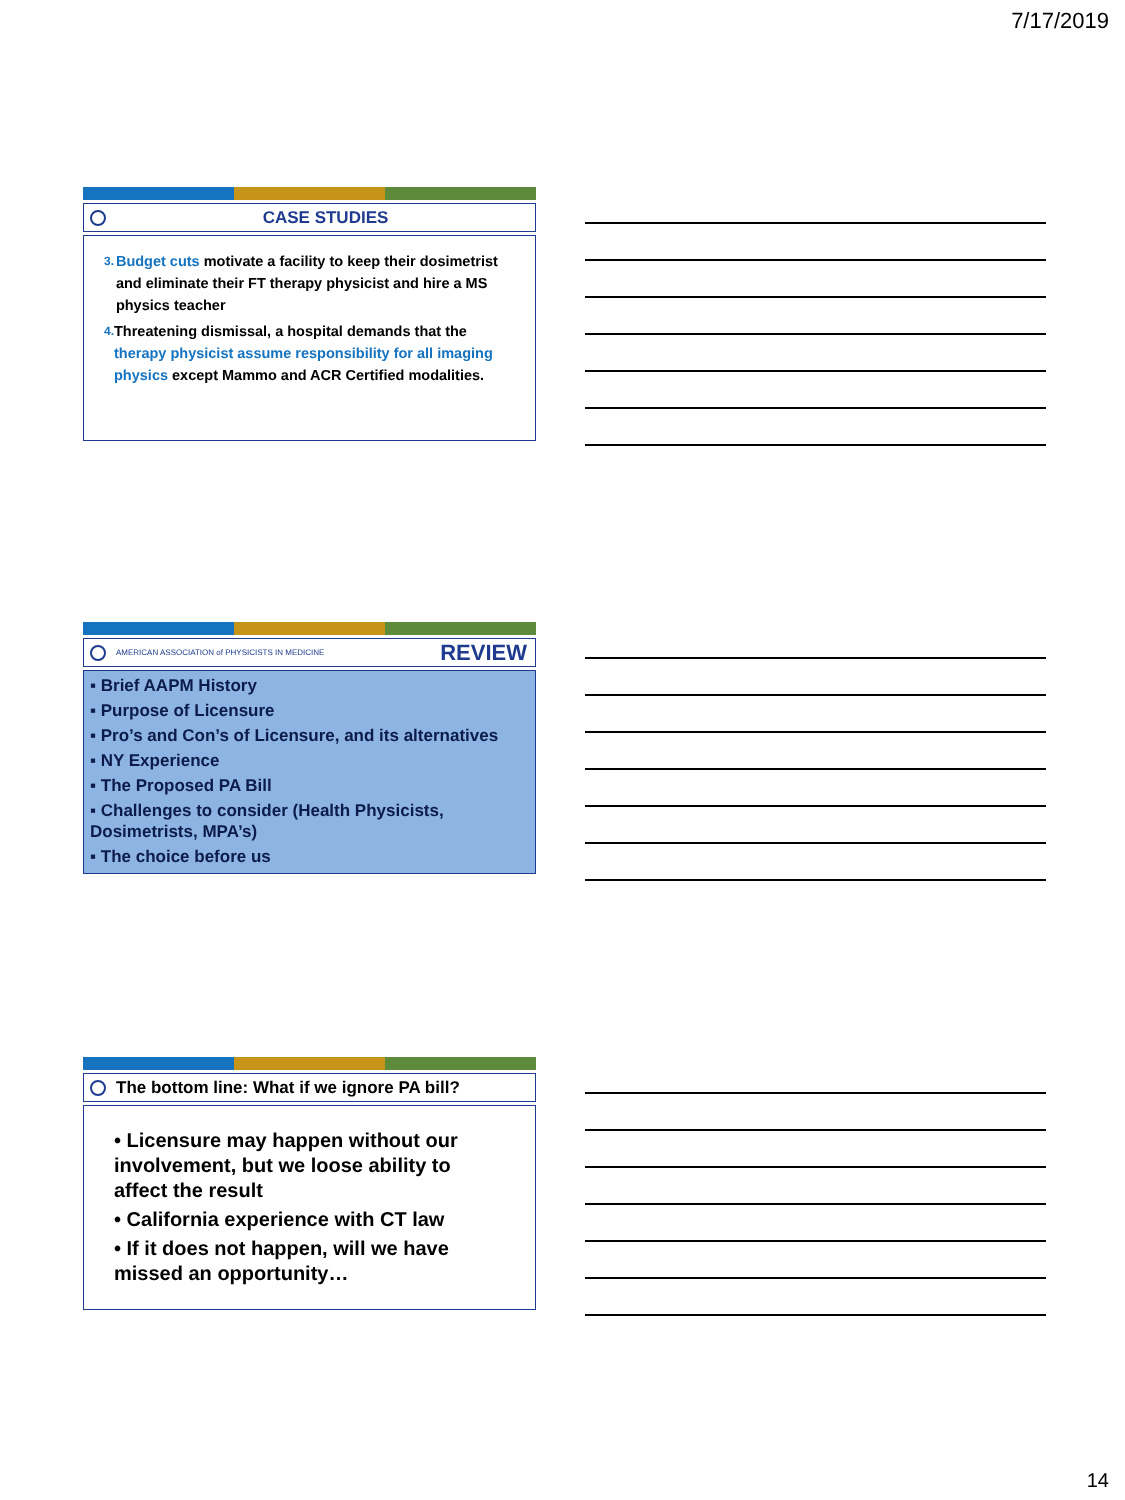7/17/2019
CASE STUDIES
3. Budget cuts motivate a facility to keep their dosimetrist and eliminate their FT therapy physicist and hire a MS physics teacher
4. Threatening dismissal, a hospital demands that the therapy physicist assume responsibility for all imaging physics except Mammo and ACR Certified modalities.
AMERICAN ASSOCIATION of PHYSICISTS IN MEDICINE REVIEW
▪ Brief AAPM History
▪ Purpose of Licensure
▪ Pro’s and Con’s of Licensure, and its alternatives
▪ NY Experience
▪ The Proposed PA Bill
▪ Challenges to consider (Health Physicists, Dosimetrists, MPA’s)
▪ The choice before us
The bottom line: What if we ignore PA bill?
• Licensure may happen without our involvement, but we loose ability to affect the result
• California experience with CT law
• If it does not happen, will we have missed an opportunity…
14